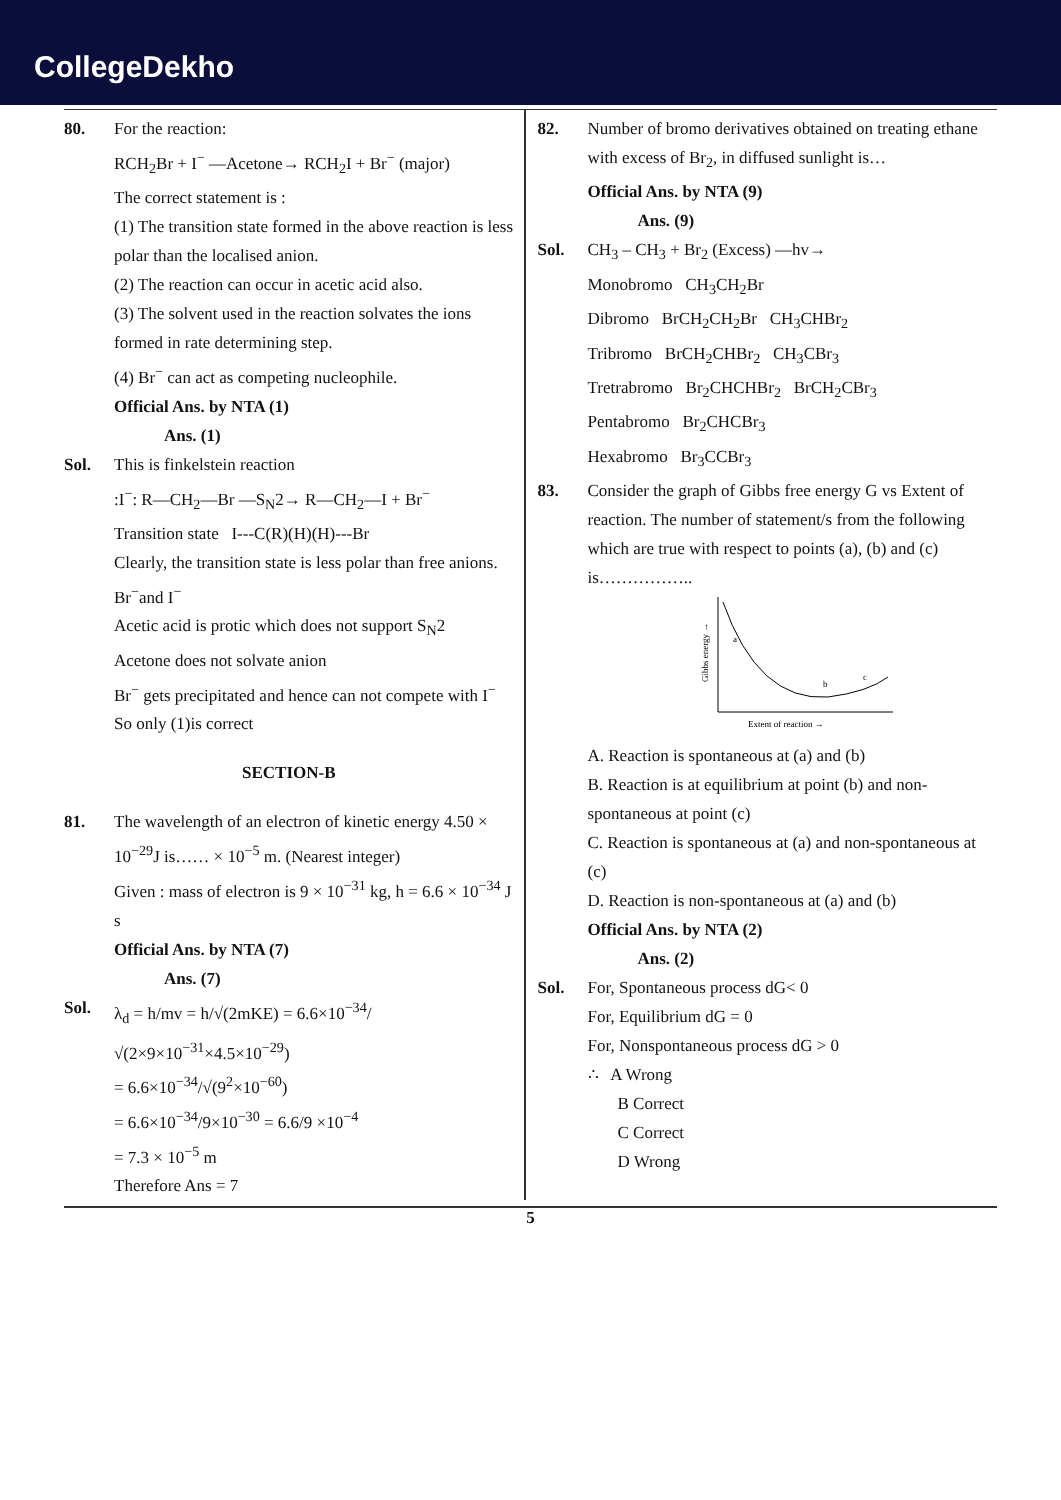CollegeDekho
80. For the reaction:
RCH<sub>2</sub>Br + I<sup>−</sup> —Acetone→ RCH<sub>2</sub>I + Br<sup>−</sup> (major)
The correct statement is :
(1) The transition state formed in the above reaction is less polar than the localised anion.
(2) The reaction can occur in acetic acid also.
(3) The solvent used in the reaction solvates the ions formed in rate determining step.
(4) Br<sup>−</sup> can act as competing nucleophile.
Official Ans. by NTA (1)
Ans. (1)
Sol. This is finkelstein reaction
:I<sup>−</sup>: R—CH<sub>2</sub>—Br —S<sub>N</sub>2→ R—CH<sub>2</sub>—I + Br<sup>−</sup>
Transition state I---C(R)(H)(H)---Br
Clearly, the transition state is less polar than free anions. Br<sup>−</sup>and I<sup>−</sup>
Acetic acid is protic which does not support S<sub>N</sub>2
Acetone does not solvate anion
Br<sup>−</sup> gets precipitated and hence can not compete with I<sup>−</sup>
So only (1)is correct
SECTION-B
81. The wavelength of an electron of kinetic energy 4.50 × 10<sup>−29</sup>J is…… × 10<sup>−5</sup> m. (Nearest integer)
Given : mass of electron is 9 × 10<sup>−31</sup> kg, h = 6.6 × 10<sup>−34</sup> J s
Official Ans. by NTA (7)
Ans. (7)
Sol. λ<sub>d</sub> = h/mv = h/√(2mKE) = 6.6×10<sup>−34</sup>/√(2×9×10<sup>−31</sup>×4.5×10<sup>−29</sup>)
= 6.6×10<sup>−34</sup>/√(9<sup>2</sup>×10<sup>−60</sup>)
= 6.6×10<sup>−34</sup>/9×10<sup>−30</sup> = 6.6/9 ×10<sup>−4</sup>
= 7.3 × 10<sup>−5</sup> m
Therefore Ans = 7
82. Number of bromo derivatives obtained on treating ethane with excess of Br<sub>2</sub>, in diffused sunlight is…
Official Ans. by NTA (9)
Ans. (9)
Sol. CH<sub>3</sub> – CH<sub>3</sub> + Br<sub>2</sub> (Excess) —hv→
Monobromo CH<sub>3</sub>CH<sub>2</sub>Br
Dibromo BrCH<sub>2</sub>CH<sub>2</sub>Br CH<sub>3</sub>CHBr<sub>2</sub>
Tribromo BrCH<sub>2</sub>CHBr<sub>2</sub> CH<sub>3</sub>CBr<sub>3</sub>
Tretrabromo Br<sub>2</sub>CHCHBr<sub>2</sub> BrCH<sub>2</sub>CBr<sub>3</sub>
Pentabromo Br<sub>2</sub>CHCBr<sub>3</sub>
Hexabromo Br<sub>3</sub>CCBr<sub>3</sub>
83. Consider the graph of Gibbs free energy G vs Extent of reaction. The number of statement/s from the following which are true with respect to points (a), (b) and (c) is……………..
a
b
c
Extent of reaction →
Gibbs energy →
A. Reaction is spontaneous at (a) and (b)
B. Reaction is at equilibrium at point (b) and non-spontaneous at point (c)
C. Reaction is spontaneous at (a) and non-spontaneous at (c)
D. Reaction is non-spontaneous at (a) and (b)
Official Ans. by NTA (2)
Ans. (2)
Sol. For, Spontaneous process dG< 0
For, Equilibrium dG = 0
For, Nonspontaneous process dG > 0
∴ A Wrong
B Correct
C Correct
D Wrong
5